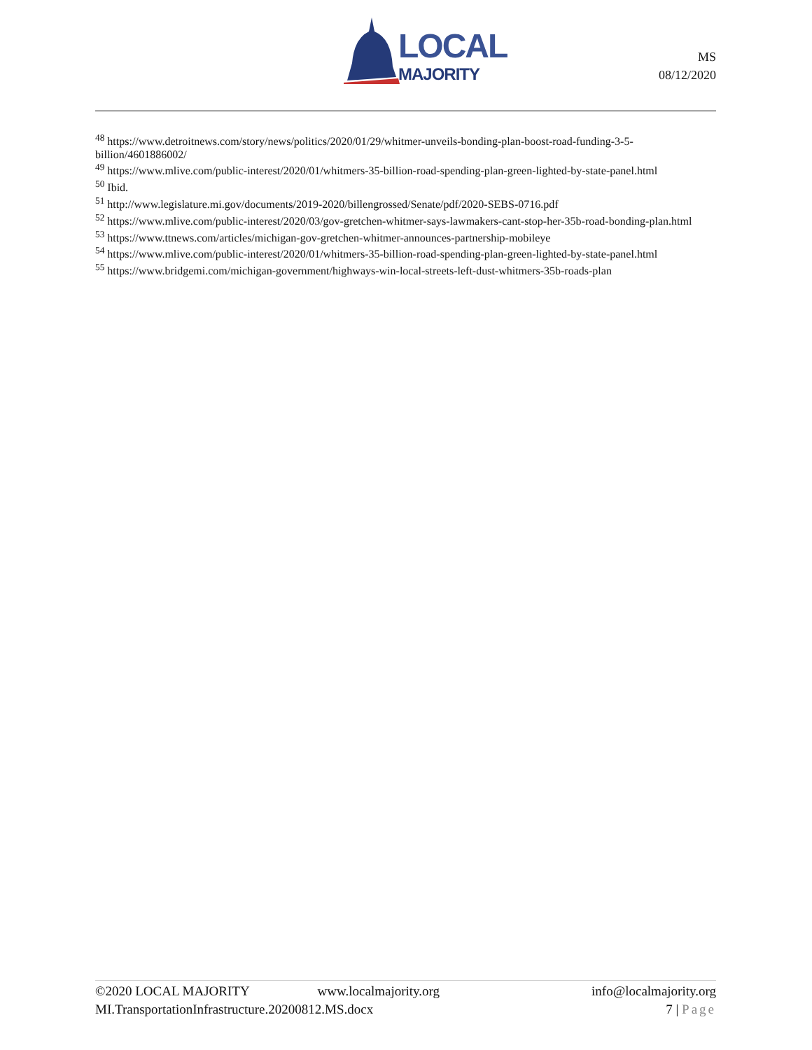LOCAL
MAJORITY
MS
08/12/2020
<sup>48</sup> https://www.detroitnews.com/story/news/politics/2020/01/29/whitmer-unveils-bonding-plan-boost-road-funding-3-5-billion/4601886002/
<sup>49</sup> https://www.mlive.com/public-interest/2020/01/whitmers-35-billion-road-spending-plan-green-lighted-by-state-panel.html
<sup>50</sup> Ibid.
<sup>51</sup> http://www.legislature.mi.gov/documents/2019-2020/billengrossed/Senate/pdf/2020-SEBS-0716.pdf
<sup>52</sup> https://www.mlive.com/public-interest/2020/03/gov-gretchen-whitmer-says-lawmakers-cant-stop-her-35b-road-bonding-plan.html
<sup>53</sup> https://www.ttnews.com/articles/michigan-gov-gretchen-whitmer-announces-partnership-mobileye
<sup>54</sup> https://www.mlive.com/public-interest/2020/01/whitmers-35-billion-road-spending-plan-green-lighted-by-state-panel.html
<sup>55</sup> https://www.bridgemi.com/michigan-government/highways-win-local-streets-left-dust-whitmers-35b-roads-plan
©2020 LOCAL MAJORITY www.localmajority.org info@localmajority.org
MI.TransportationInfrastructure.20200812.MS.docx 7 | Page